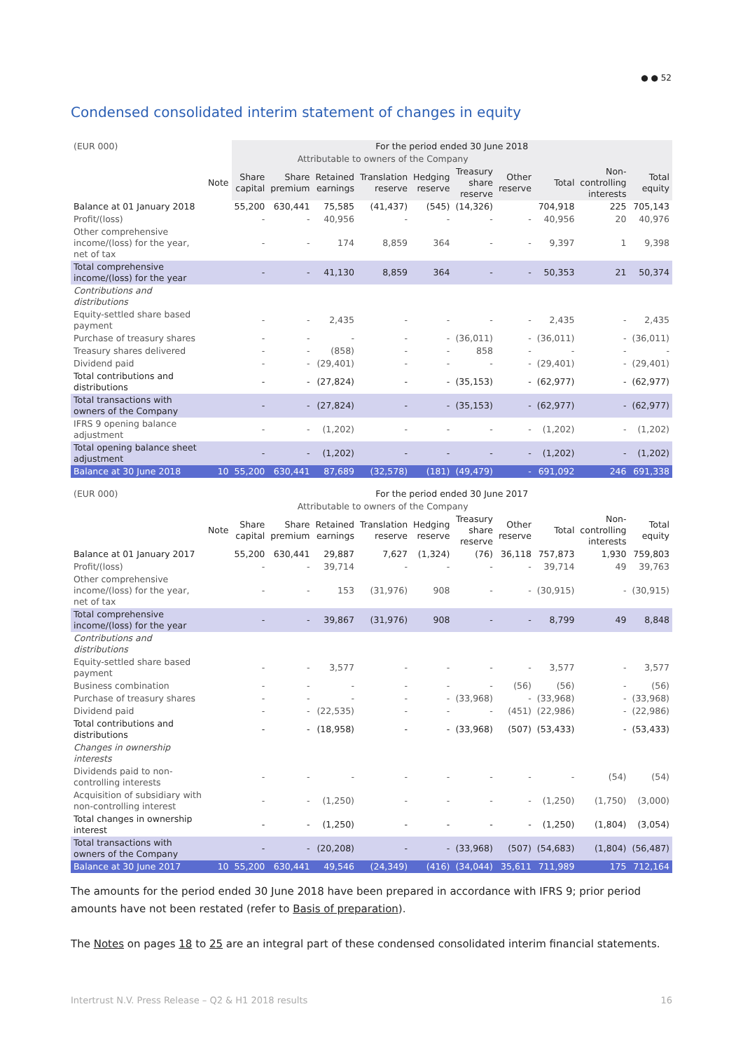● ● 52
Condensed consolidated interim statement of changes in equity
| (EUR 000) | | For the period ended 30 June 2018 | | | | | | | | | |
| --- | --- | --- | --- | --- | --- | --- | --- | --- | --- | --- | --- |
| | | Attributable to owners of the Company | | | | | | | | | |
| | Note | Share capital | Share premium | Retained earnings | Translation reserve | Hedging reserve | Treasury share reserve | Other reserve | Total | Non-controlling interests | Total equity |
| Balance at 01 January 2018 | | 55,200 | 630,441 | 75,585 | (41,437) | (545) | (14,326) | | 704,918 | 225 | 705,143 |
| Profit/(loss) | | - | - | 40,956 | - | - | - | - | 40,956 | 20 | 40,976 |
| Other comprehensive income/(loss) for the year, net of tax | | - | - | 174 | 8,859 | 364 | - | - | 9,397 | 1 | 9,398 |
| Total comprehensive income/(loss) for the year | | - | - | 41,130 | 8,859 | 364 | - | - | 50,353 | 21 | 50,374 |
| Contributions and distributions | | | | | | | | | | | |
| Equity-settled share based payment | | - | - | 2,435 | - | - | - | - | 2,435 | - | 2,435 |
| Purchase of treasury shares | | - | - | - | - | - | (36,011) | - | (36,011) | - | (36,011) |
| Treasury shares delivered | | - | - | (858) | - | - | 858 | - | - | - | - |
| Dividend paid | | - | - | (29,401) | - | - | - | - | (29,401) | - | (29,401) |
| Total contributions and distributions | | - | - | (27,824) | - | - | (35,153) | - | (62,977) | - | (62,977) |
| Total transactions with owners of the Company | | - | - | (27,824) | - | - | (35,153) | - | (62,977) | - | (62,977) |
| IFRS 9 opening balance adjustment | | - | - | (1,202) | - | - | - | - | (1,202) | - | (1,202) |
| Total opening balance sheet adjustment | | - | - | (1,202) | - | - | - | - | (1,202) | - | (1,202) |
| Balance at 30 June 2018 | 10 | 55,200 | 630,441 | 87,689 | (32,578) | (181) | (49,479) | - | 691,092 | 246 | 691,338 |
| (EUR 000) | | For the period ended 30 June 2017 | | | | | | | | | |
| --- | --- | --- | --- | --- | --- | --- | --- | --- | --- | --- | --- |
| | | Attributable to owners of the Company | | | | | | | | | |
| | Note | Share capital | Share premium | Retained earnings | Translation reserve | Hedging reserve | Treasury share reserve | Other reserve | Total | Non-controlling interests | Total equity |
| Balance at 01 January 2017 | | 55,200 | 630,441 | 29,887 | 7,627 | (1,324) | (76) | 36,118 | 757,873 | 1,930 | 759,803 |
| Profit/(loss) | | - | - | 39,714 | - | - | - | - | 39,714 | 49 | 39,763 |
| Other comprehensive income/(loss) for the year, net of tax | | - | - | 153 | (31,976) | 908 | - | - | (30,915) | - | (30,915) |
| Total comprehensive income/(loss) for the year | | - | - | 39,867 | (31,976) | 908 | - | - | 8,799 | 49 | 8,848 |
| Contributions and distributions | | | | | | | | | | | |
| Equity-settled share based payment | | - | - | 3,577 | - | - | - | - | 3,577 | - | 3,577 |
| Business combination | | - | - | - | - | - | - | (56) | (56) | - | (56) |
| Purchase of treasury shares | | - | - | - | - | - | (33,968) | - | (33,968) | - | (33,968) |
| Dividend paid | | - | - | (22,535) | - | - | - | (451) | (22,986) | - | (22,986) |
| Total contributions and distributions | | - | - | (18,958) | - | - | (33,968) | (507) | (53,433) | - | (53,433) |
| Changes in ownership interests | | | | | | | | | | | |
| Dividends paid to non-controlling interests | | - | - | - | - | - | - | - | - | (54) | (54) |
| Acquisition of subsidiary with non-controlling interest | | - | - | (1,250) | - | - | - | - | (1,250) | (1,750) | (3,000) |
| Total changes in ownership interest | | - | - | (1,250) | - | - | - | - | (1,250) | (1,804) | (3,054) |
| Total transactions with owners of the Company | | - | - | (20,208) | - | - | (33,968) | (507) | (54,683) | (1,804) | (56,487) |
| Balance at 30 June 2017 | 10 | 55,200 | 630,441 | 49,546 | (24,349) | (416) | (34,044) | 35,611 | 711,989 | 175 | 712,164 |
The amounts for the period ended 30 June 2018 have been prepared in accordance with IFRS 9; prior period amounts have not been restated (refer to Basis of preparation).
The Notes on pages 18 to 25 are an integral part of these condensed consolidated interim financial statements.
Intertrust N.V. Press Release – Q2 & H1 2018 results 16